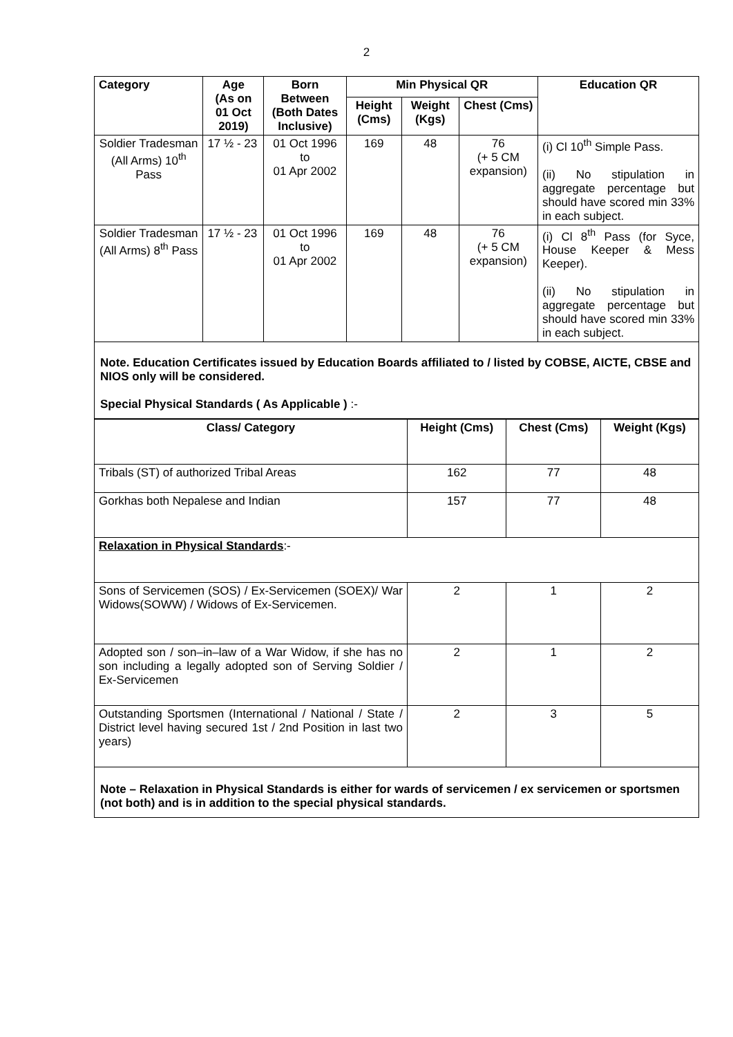2
| Category | Age (As on 01 Oct 2019) | Born Between (Both Dates Inclusive) | Min Physical QR | | | Education QR |
| --- | --- | --- | --- | --- | --- | --- |
| | | | Height (Cms) | Weight (Kgs) | Chest (Cms) | |
| Soldier Tradesman (All Arms) 10<sup>th</sup> Pass | 17 ½ - 23 | 01 Oct 1996 to 01 Apr 2002 | 169 | 48 | 76 (+ 5 CM expansion) | (i) Cl 10<sup>th</sup> Simple Pass. (ii) No stipulation in aggregate percentage but should have scored min 33% in each subject. |
| Soldier Tradesman (All Arms) 8<sup>th</sup> Pass | 17 ½ - 23 | 01 Oct 1996 to 01 Apr 2002 | 169 | 48 | 76 (+ 5 CM expansion) | (i) Cl 8<sup>th</sup> Pass (for Syce, House Keeper & Mess Keeper). (ii) No stipulation in aggregate percentage but should have scored min 33% in each subject. |
Note. Education Certificates issued by Education Boards affiliated to / listed by COBSE, AICTE, CBSE and NIOS only will be considered.
Special Physical Standards ( As Applicable ) :-
| Class/ Category | Height (Cms) | Chest (Cms) | Weight (Kgs) |
| --- | --- | --- | --- |
| Tribals (ST) of authorized Tribal Areas | 162 | 77 | 48 |
| Gorkhas both Nepalese and Indian | 157 | 77 | 48 |
| Relaxation in Physical Standards :- | | | |
| Sons of Servicemen (SOS) / Ex-Servicemen (SOEX)/ War Widows(SOWW) / Widows of Ex-Servicemen. | 2 | 1 | 2 |
| Adopted son / son–in–law of a War Widow, if she has no son including a legally adopted son of Serving Soldier / Ex-Servicemen | 2 | 1 | 2 |
| Outstanding Sportsmen (International / National / State / District level having secured 1st / 2nd Position in last two years) | 2 | 3 | 5 |
Note – Relaxation in Physical Standards is either for wards of servicemen / ex servicemen or sportsmen (not both) and is in addition to the special physical standards.